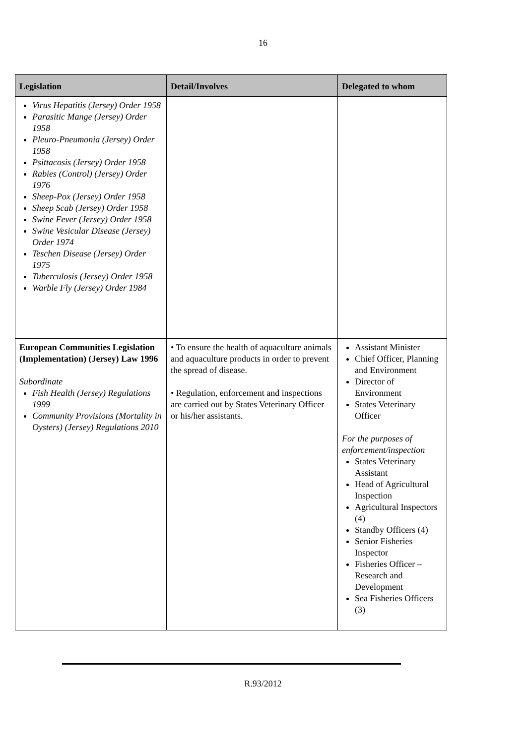16
| Legislation | Detail/Involves | Delegated to whom |
| --- | --- | --- |
| Virus Hepatitis (Jersey) Order 1958 Parasitic Mange (Jersey) Order 1958 Pleuro-Pneumonia (Jersey) Order 1958 Psittacosis (Jersey) Order 1958 Rabies (Control) (Jersey) Order 1976 Sheep-Pox (Jersey) Order 1958 Sheep Scab (Jersey) Order 1958 Swine Fever (Jersey) Order 1958 Swine Vesicular Disease (Jersey) Order 1974 Teschen Disease (Jersey) Order 1975 Tuberculosis (Jersey) Order 1958 Warble Fly (Jersey) Order 1984 | | |
| European Communities Legislation (Implementation) (Jersey) Law 1996 Subordinate Fish Health (Jersey) Regulations 1999 Community Provisions (Mortality in Oysters) (Jersey) Regulations 2010 | • To ensure the health of aquaculture animals and aquaculture products in order to prevent the spread of disease. • Regulation, enforcement and inspections are carried out by States Veterinary Officer or his/her assistants. | Assistant Minister Chief Officer, Planning and Environment Director of Environment States Veterinary Officer For the purposes of enforcement/inspection States Veterinary Assistant Head of Agricultural Inspection Agricultural Inspectors (4) Standby Officers (4) Senior Fisheries Inspector Fisheries Officer – Research and Development Sea Fisheries Officers (3) |
R.93/2012